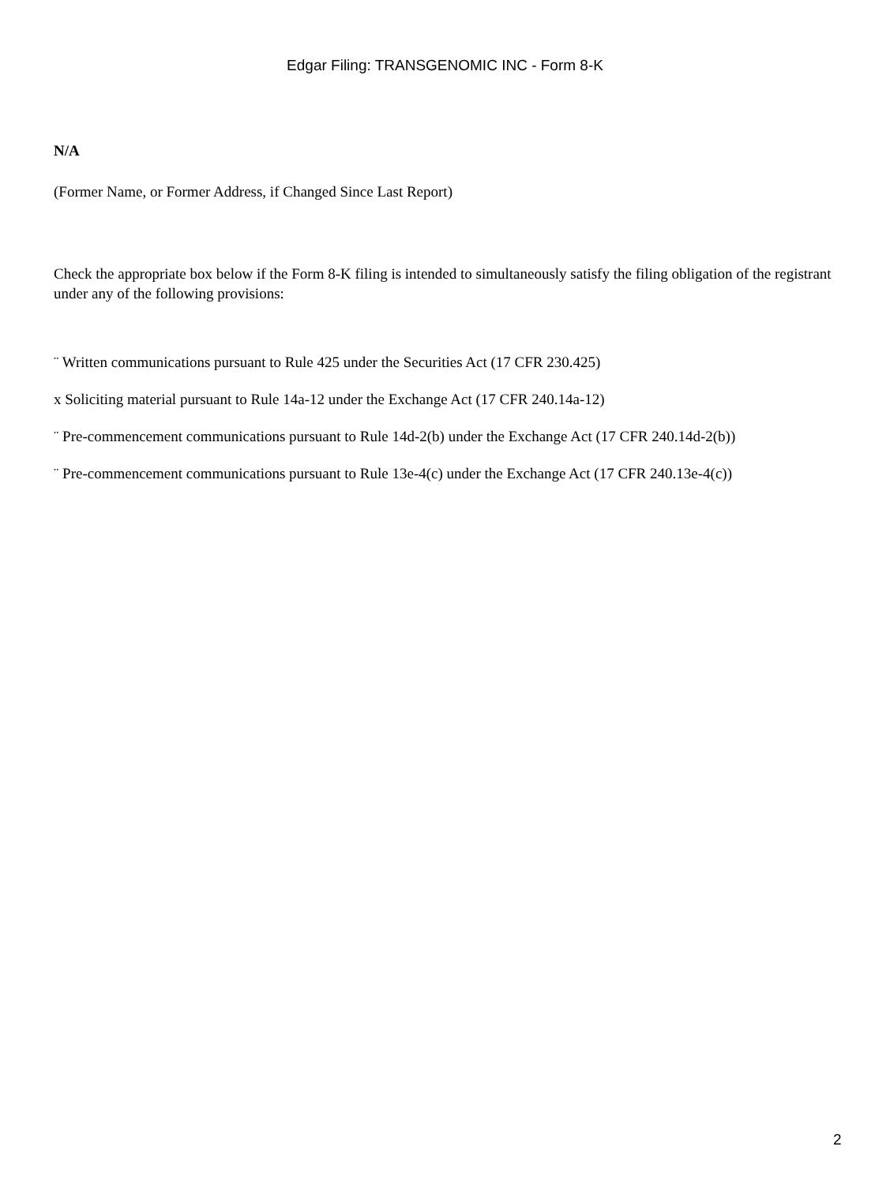Edgar Filing: TRANSGENOMIC INC - Form 8-K
N/A
(Former Name, or Former Address, if Changed Since Last Report)
Check the appropriate box below if the Form 8-K filing is intended to simultaneously satisfy the filing obligation of the registrant under any of the following provisions:
¨ Written communications pursuant to Rule 425 under the Securities Act (17 CFR 230.425)
x Soliciting material pursuant to Rule 14a-12 under the Exchange Act (17 CFR 240.14a-12)
¨ Pre-commencement communications pursuant to Rule 14d-2(b) under the Exchange Act (17 CFR 240.14d-2(b))
¨ Pre-commencement communications pursuant to Rule 13e-4(c) under the Exchange Act (17 CFR 240.13e-4(c))
2